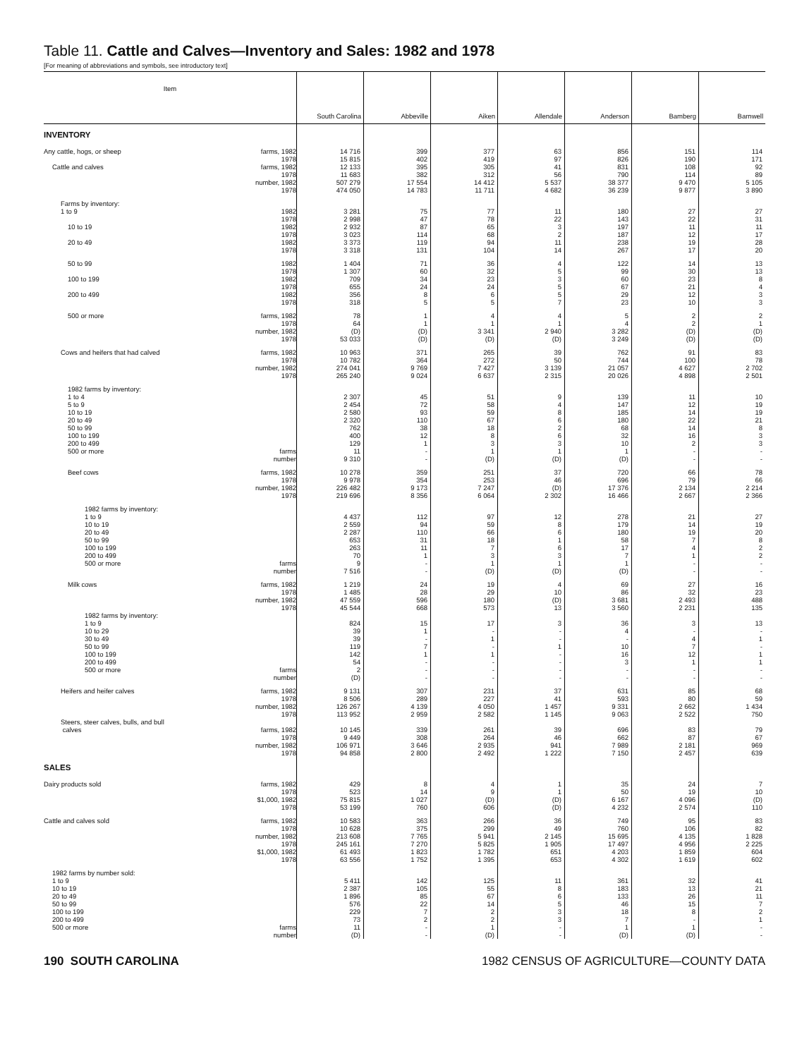Table 11. Cattle and Calves—Inventory and Sales: 1982 and 1978
[For meaning of abbreviations and symbols, see introductory text]
| Item | South Carolina | Abbeville | Aiken | Allendale | Anderson | Bamberg | Barnwell |
| --- | --- | --- | --- | --- | --- | --- | --- |
| INVENTORY | | | | | | | |
| Any cattle, hogs, or sheep farms, 1982 | 14 716 | 399 | 377 | 63 | 856 | 151 | 114 |
| 1978 | 15 815 | 402 | 419 | 97 | 826 | 190 | 171 |
| Cattle and calves farms, 1982 | 12 133 | 395 | 305 | 41 | 831 | 108 | 92 |
| 1978 | 11 683 | 382 | 312 | 56 | 790 | 114 | 89 |
| number, 1982 | 507 279 | 17 554 | 14 412 | 5 537 | 38 377 | 9 470 | 5 105 |
| 1978 | 474 050 | 14 783 | 11 711 | 4 682 | 36 239 | 9 877 | 3 890 |
| Farms by inventory: | | | | | | | |
| 1 to 9 1982 | 3 281 | 75 | 77 | 11 | 180 | 27 | 27 |
| 1978 | 2 998 | 47 | 78 | 22 | 143 | 22 | 31 |
| 10 to 19 1982 | 2 932 | 87 | 65 | 3 | 197 | 11 | 11 |
| 1978 | 3 023 | 114 | 68 | 2 | 187 | 12 | 17 |
| 20 to 49 1982 | 3 373 | 119 | 94 | 11 | 238 | 19 | 28 |
| 1978 | 3 318 | 131 | 104 | 14 | 267 | 17 | 20 |
| 50 to 99 1982 | 1 404 | 71 | 36 | 4 | 122 | 14 | 13 |
| 1978 | 1 307 | 60 | 32 | 5 | 99 | 30 | 13 |
| 100 to 199 1982 | 709 | 34 | 23 | 3 | 60 | 23 | 8 |
| 1978 | 655 | 24 | 24 | 5 | 67 | 21 | 4 |
| 200 to 499 1982 | 356 | 8 | 6 | 5 | 29 | 12 | 3 |
| 1978 | 318 | 5 | 5 | 7 | 23 | 10 | 3 |
| 500 or more farms, 1982 | 78 | 1 | 4 | 4 | 5 | 2 | 2 |
| 1978 | 64 | 1 | 1 | 1 | 4 | 2 | 1 |
| number, 1982 | (D) | (D) | 3 341 | 2 940 | 3 282 | (D) | (D) |
| 1978 | 53 033 | (D) | (D) | (D) | 3 249 | (D) | (D) |
| Cows and heifers that had calved farms, 1982 | 10 963 | 371 | 265 | 39 | 762 | 91 | 83 |
| 1978 | 10 782 | 364 | 272 | 50 | 744 | 100 | 78 |
| number, 1982 | 274 041 | 9 769 | 7 427 | 3 139 | 21 057 | 4 627 | 2 702 |
| 1978 | 265 240 | 9 024 | 6 637 | 2 315 | 20 026 | 4 898 | 2 501 |
| 1982 farms by inventory: | | | | | | | |
| 1 to 4 | 2 307 | 45 | 51 | 9 | 139 | 11 | 10 |
| 5 to 9 | 2 454 | 72 | 58 | 4 | 147 | 12 | 19 |
| 10 to 19 | 2 580 | 93 | 59 | 8 | 185 | 14 | 19 |
| 20 to 49 | 2 320 | 110 | 67 | 6 | 180 | 22 | 21 |
| 50 to 99 | 762 | 38 | 18 | 2 | 68 | 14 | 8 |
| 100 to 199 | 400 | 12 | 8 | 6 | 32 | 16 | 3 |
| 200 to 499 | 129 | 1 | 3 | 3 | 10 | 2 | 3 |
| 500 or more farms | 11 | - | 1 | 1 | 1 | - | - |
| number | 9 310 | - | (D) | (D) | (D) | - | - |
| Beef cows farms, 1982 | 10 278 | 359 | 251 | 37 | 720 | 66 | 78 |
| 1978 | 9 978 | 354 | 253 | 46 | 696 | 79 | 66 |
| number, 1982 | 226 482 | 9 173 | 7 247 | (D) | 17 376 | 2 134 | 2 214 |
| 1978 | 219 696 | 8 356 | 6 064 | 2 302 | 16 466 | 2 667 | 2 366 |
| 1982 farms by inventory: | | | | | | | |
| 1 to 9 | 4 437 | 112 | 97 | 12 | 278 | 21 | 27 |
| 10 to 19 | 2 559 | 94 | 59 | 8 | 179 | 14 | 19 |
| 20 to 49 | 2 287 | 110 | 66 | 6 | 180 | 19 | 20 |
| 50 to 99 | 653 | 31 | 18 | 1 | 58 | 7 | 8 |
| 100 to 199 | 263 | 11 | 7 | 6 | 17 | 4 | 2 |
| 200 to 499 | 70 | 1 | 3 | 3 | 7 | 1 | 2 |
| 500 or more farms | 9 | - | 1 | 1 | 1 | - | - |
| number | 7 516 | - | (D) | (D) | (D) | - | - |
| Milk cows farms, 1982 | 1 219 | 24 | 19 | 4 | 69 | 27 | 16 |
| 1978 | 1 485 | 28 | 29 | 10 | 86 | 32 | 23 |
| number, 1982 | 47 559 | 596 | 180 | (D) | 3 681 | 2 493 | 488 |
| 1978 | 45 544 | 668 | 573 | 13 | 3 560 | 2 231 | 135 |
| 1982 farms by inventory: | | | | | | | |
| 1 to 9 | 824 | 15 | 17 | 3 | 36 | 3 | 13 |
| 10 to 29 | 39 | 1 | - | - | 4 | - | - |
| 30 to 49 | 39 | - | 1 | - | - | 4 | 1 |
| 50 to 99 | 119 | 7 | - | 1 | 10 | 7 | - |
| 100 to 199 | 142 | 1 | 1 | - | 16 | 12 | 1 |
| 200 to 499 | 54 | - | - | - | 3 | 1 | 1 |
| 500 or more farms | 2 | - | - | - | - | - | - |
| number | (D) | - | - | - | - | - | - |
| Heifers and heifer calves farms, 1982 | 9 131 | 307 | 231 | 37 | 631 | 85 | 68 |
| 1978 | 8 506 | 289 | 227 | 41 | 593 | 80 | 59 |
| number, 1982 | 126 267 | 4 139 | 4 050 | 1 457 | 9 331 | 2 662 | 1 434 |
| 1978 | 113 952 | 2 959 | 2 582 | 1 145 | 9 063 | 2 522 | 750 |
| Steers, steer calves, bulls, and bull | | | | | | | |
| calves farms, 1982 | 10 145 | 339 | 261 | 39 | 696 | 83 | 79 |
| 1978 | 9 449 | 308 | 264 | 46 | 662 | 87 | 67 |
| number, 1982 | 106 971 | 3 646 | 2 935 | 941 | 7 989 | 2 181 | 969 |
| 1978 | 94 858 | 2 800 | 2 492 | 1 222 | 7 150 | 2 457 | 639 |
| SALES | | | | | | | |
| Dairy products sold farms, 1982 | 429 | 8 | 4 | 1 | 35 | 24 | 7 |
| 1978 | 523 | 14 | 9 | 1 | 50 | 19 | 10 |
| $1,000, 1982 | 75 815 | 1 027 | (D) | (D) | 6 167 | 4 096 | (D) |
| 1978 | 53 199 | 760 | 606 | (D) | 4 232 | 2 574 | 110 |
| Cattle and calves sold farms, 1982 | 10 583 | 363 | 266 | 36 | 749 | 95 | 83 |
| 1978 | 10 628 | 375 | 299 | 49 | 760 | 106 | 82 |
| number, 1982 | 213 608 | 7 765 | 5 941 | 2 145 | 15 695 | 4 135 | 1 828 |
| 1978 | 245 161 | 7 270 | 5 825 | 1 905 | 17 497 | 4 956 | 2 225 |
| $1,000, 1982 | 61 493 | 1 823 | 1 782 | 651 | 4 203 | 1 859 | 604 |
| 1978 | 63 556 | 1 752 | 1 395 | 653 | 4 302 | 1 619 | 602 |
| 1982 farms by number sold: | | | | | | | |
| 1 to 9 | 5 411 | 142 | 125 | 11 | 361 | 32 | 41 |
| 10 to 19 | 2 387 | 105 | 55 | 8 | 183 | 13 | 21 |
| 20 to 49 | 1 896 | 85 | 67 | 6 | 133 | 26 | 11 |
| 50 to 99 | 576 | 22 | 14 | 5 | 46 | 15 | 7 |
| 100 to 199 | 229 | 7 | 2 | 3 | 18 | 8 | 2 |
| 200 to 499 | 73 | 2 | 2 | 3 | 7 | - | 1 |
| 500 or more farms | 11 | - | 1 | - | 1 | 1 | - |
| number | (D) | - | (D) | - | (D) | (D) | - |
190 SOUTH CAROLINA 1982 CENSUS OF AGRICULTURE—COUNTY DATA